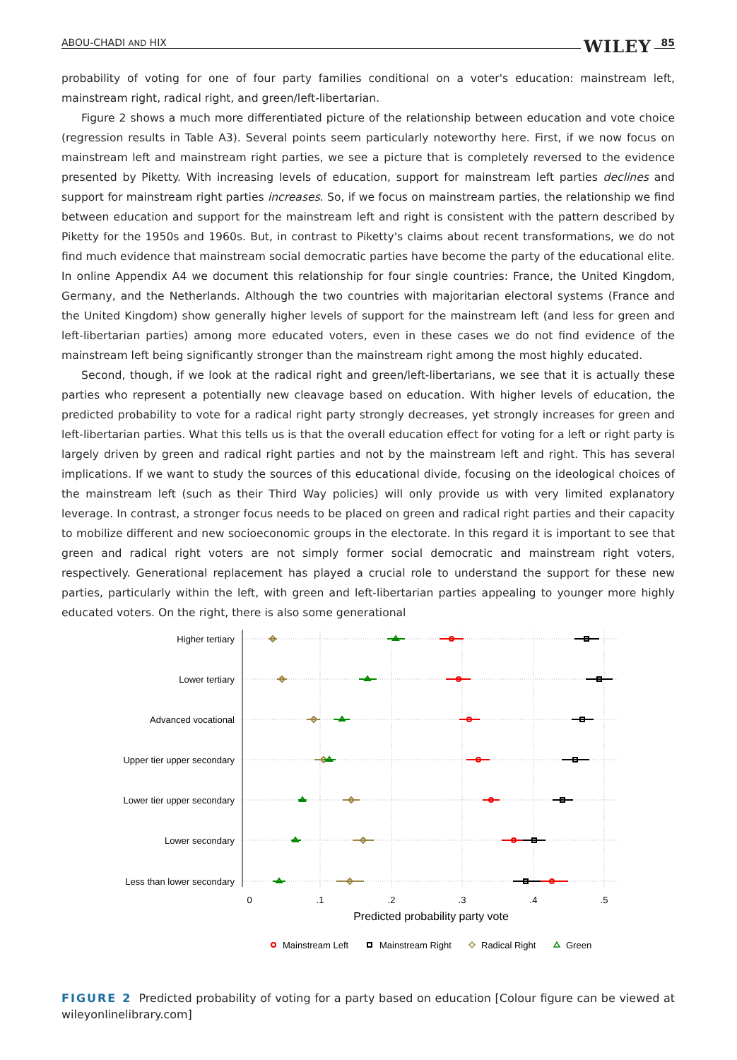ABOU-CHADI AND HIX WILEY 85
probability of voting for one of four party families conditional on a voter's education: mainstream left, mainstream right, radical right, and green/left-libertarian.
Figure 2 shows a much more differentiated picture of the relationship between education and vote choice (regression results in Table A3). Several points seem particularly noteworthy here. First, if we now focus on mainstream left and mainstream right parties, we see a picture that is completely reversed to the evidence presented by Piketty. With increasing levels of education, support for mainstream left parties declines and support for mainstream right parties increases. So, if we focus on mainstream parties, the relationship we find between education and support for the mainstream left and right is consistent with the pattern described by Piketty for the 1950s and 1960s. But, in contrast to Piketty's claims about recent transformations, we do not find much evidence that mainstream social democratic parties have become the party of the educational elite. In online Appendix A4 we document this relationship for four single countries: France, the United Kingdom, Germany, and the Netherlands. Although the two countries with majoritarian electoral systems (France and the United Kingdom) show generally higher levels of support for the mainstream left (and less for green and left-libertarian parties) among more educated voters, even in these cases we do not find evidence of the mainstream left being significantly stronger than the mainstream right among the most highly educated.
Second, though, if we look at the radical right and green/left-libertarians, we see that it is actually these parties who represent a potentially new cleavage based on education. With higher levels of education, the predicted probability to vote for a radical right party strongly decreases, yet strongly increases for green and left-libertarian parties. What this tells us is that the overall education effect for voting for a left or right party is largely driven by green and radical right parties and not by the mainstream left and right. This has several implications. If we want to study the sources of this educational divide, focusing on the ideological choices of the mainstream left (such as their Third Way policies) will only provide us with very limited explanatory leverage. In contrast, a stronger focus needs to be placed on green and radical right parties and their capacity to mobilize different and new socioeconomic groups in the electorate. In this regard it is important to see that green and radical right voters are not simply former social democratic and mainstream right voters, respectively. Generational replacement has played a crucial role to understand the support for these new parties, particularly within the left, with green and left-libertarian parties appealing to younger more highly educated voters. On the right, there is also some generational
Higher tertiary
Lower tertiary
Advanced vocational
Upper tier upper secondary
Lower tier upper secondary
Lower secondary
Less than lower secondary
0
.1
.2
.3
.4
.5
Predicted probability party vote
Mainstream Left
Mainstream Right
Radical Right
Green
FIGURE 2 Predicted probability of voting for a party based on education [Colour figure can be viewed at wileyonlinelibrary.com]